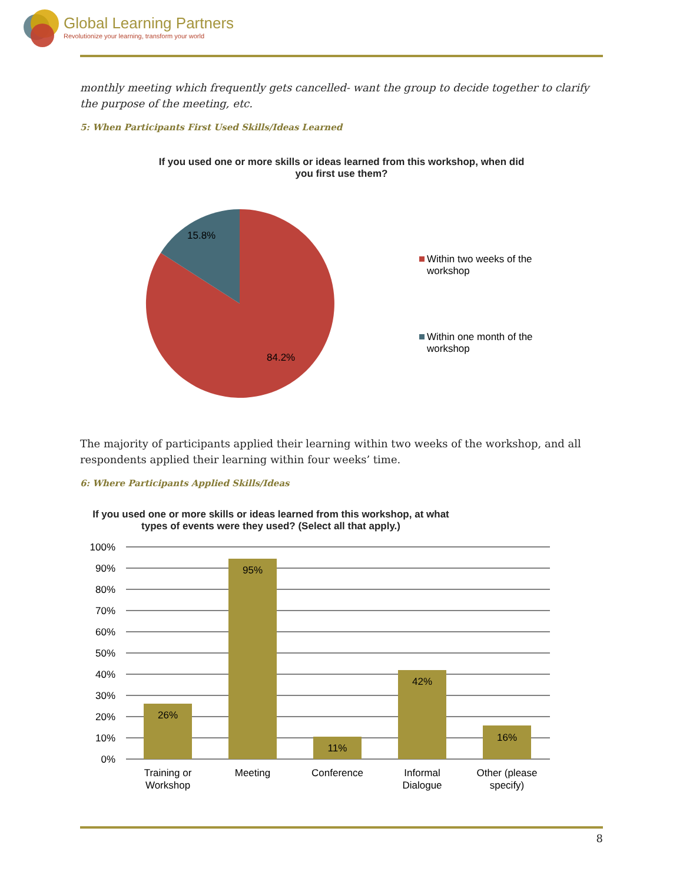Global Learning Partners
Revolutionize your learning, transform your world
monthly meeting which frequently gets cancelled- want the group to decide together to clarify the purpose of the meeting, etc.
5: When Participants First Used Skills/Ideas Learned
If you used one or more skills or ideas learned from this workshop, when did
you first use them?
15.8%
84.2%
Within two weeks of the
workshop
Within one month of the
workshop
The majority of participants applied their learning within two weeks of the workshop, and all respondents applied their learning within four weeks’ time.
6: Where Participants Applied Skills/Ideas
If you used one or more skills or ideas learned from this workshop, at what
types of events were they used? (Select all that apply.)
100%
90%
80%
70%
60%
50%
40%
30%
20%
10%
0%
26%
95%
11%
42%
16%
Training or
Workshop
Meeting
Conference
Informal
Dialogue
Other (please
specify)
8